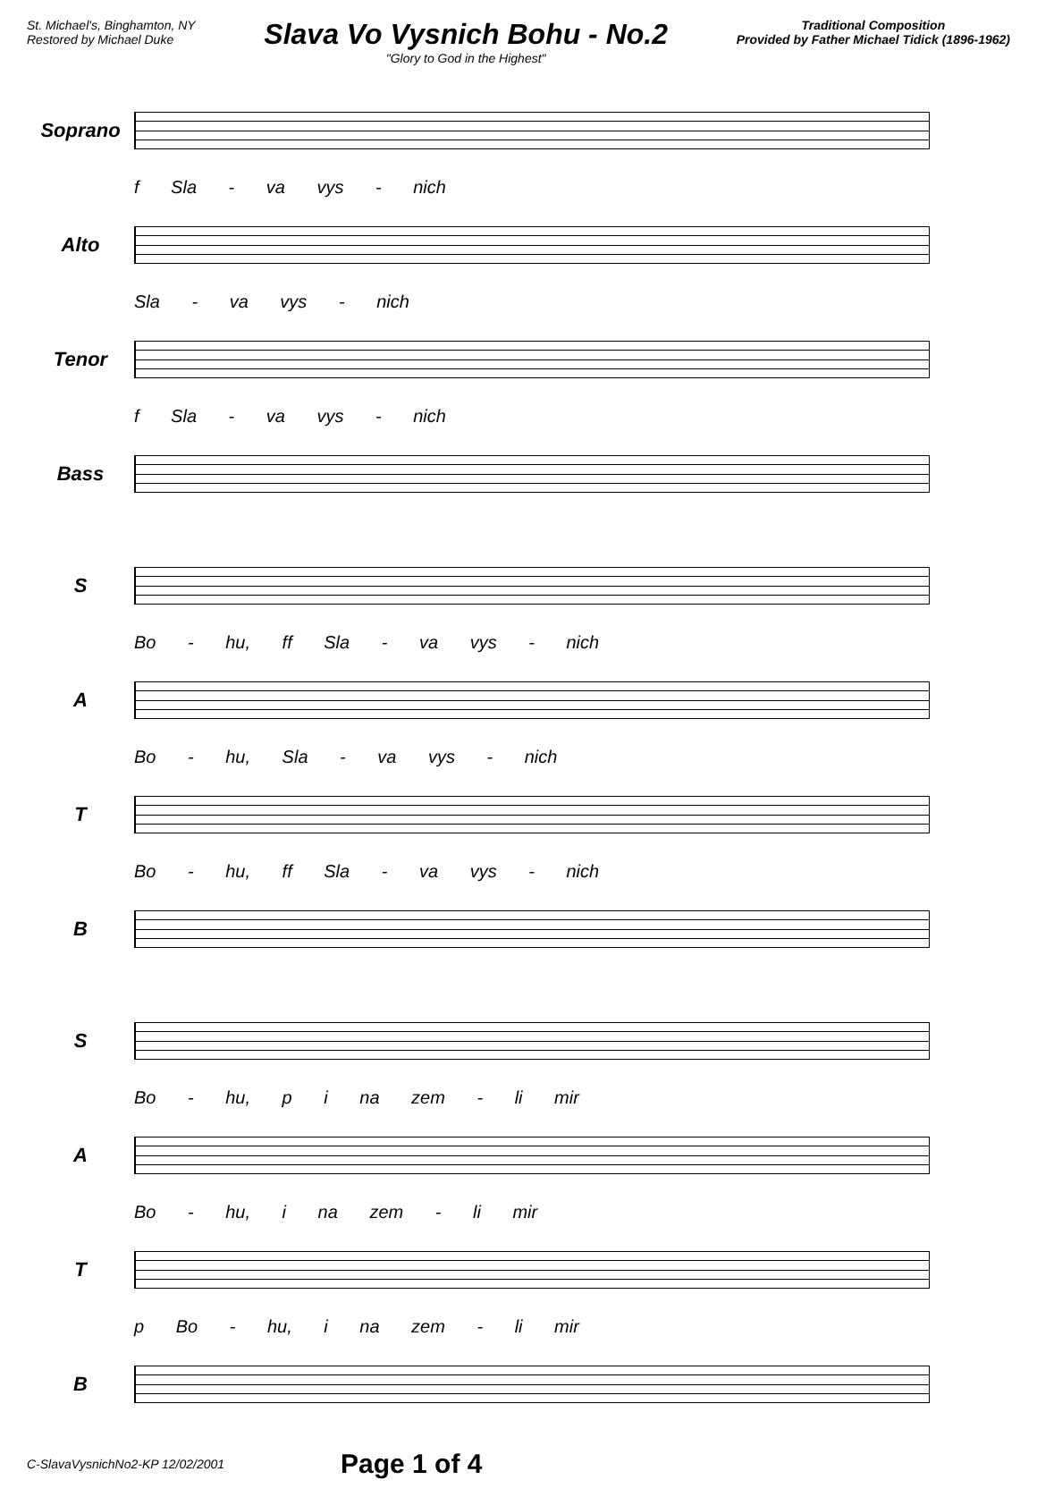St. Michael's, Binghamton, NY
Restored by Michael Duke
Slava Vo Vysnich Bohu - No.2
"Glory to God in the Highest"
Traditional Composition
Provided by Father Michael Tidick (1896-1962)
Soprano
f Sla - va vys - nich
Alto
Sla - va vys - nich
Tenor
f Sla - va vys - nich
Bass
S
Bo - hu, ff Sla - va vys - nich
A
Bo - hu, Sla - va vys - nich
T
Bo - hu, ff Sla - va vys - nich
B
S
Bo - hu, p i na zem - li mir
A
Bo - hu, i na zem - li mir
T
p Bo - hu, i na zem - li mir
B
C-SlavaVysnichNo2-KP 12/02/2001 Page 1 of 4